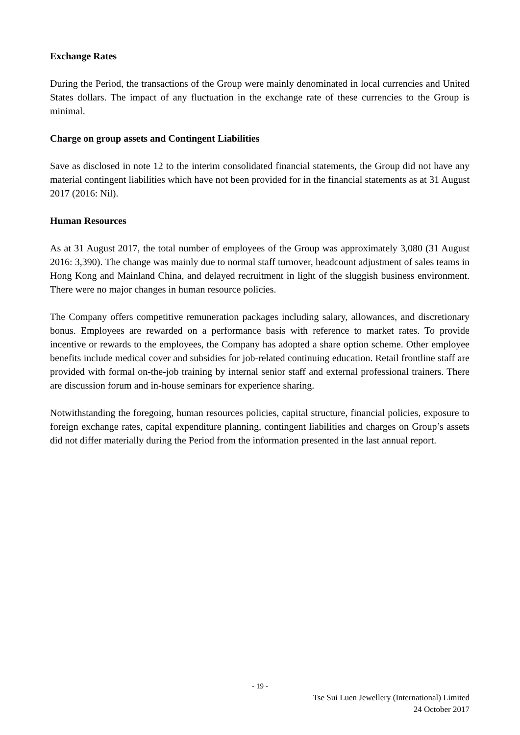Exchange Rates
During the Period, the transactions of the Group were mainly denominated in local currencies and United States dollars. The impact of any fluctuation in the exchange rate of these currencies to the Group is minimal.
Charge on group assets and Contingent Liabilities
Save as disclosed in note 12 to the interim consolidated financial statements, the Group did not have any material contingent liabilities which have not been provided for in the financial statements as at 31 August 2017 (2016: Nil).
Human Resources
As at 31 August 2017, the total number of employees of the Group was approximately 3,080 (31 August 2016: 3,390). The change was mainly due to normal staff turnover, headcount adjustment of sales teams in Hong Kong and Mainland China, and delayed recruitment in light of the sluggish business environment. There were no major changes in human resource policies.
The Company offers competitive remuneration packages including salary, allowances, and discretionary bonus. Employees are rewarded on a performance basis with reference to market rates. To provide incentive or rewards to the employees, the Company has adopted a share option scheme. Other employee benefits include medical cover and subsidies for job-related continuing education. Retail frontline staff are provided with formal on-the-job training by internal senior staff and external professional trainers. There are discussion forum and in-house seminars for experience sharing.
Notwithstanding the foregoing, human resources policies, capital structure, financial policies, exposure to foreign exchange rates, capital expenditure planning, contingent liabilities and charges on Group’s assets did not differ materially during the Period from the information presented in the last annual report.
- 19 -
Tse Sui Luen Jewellery (International) Limited
24 October 2017